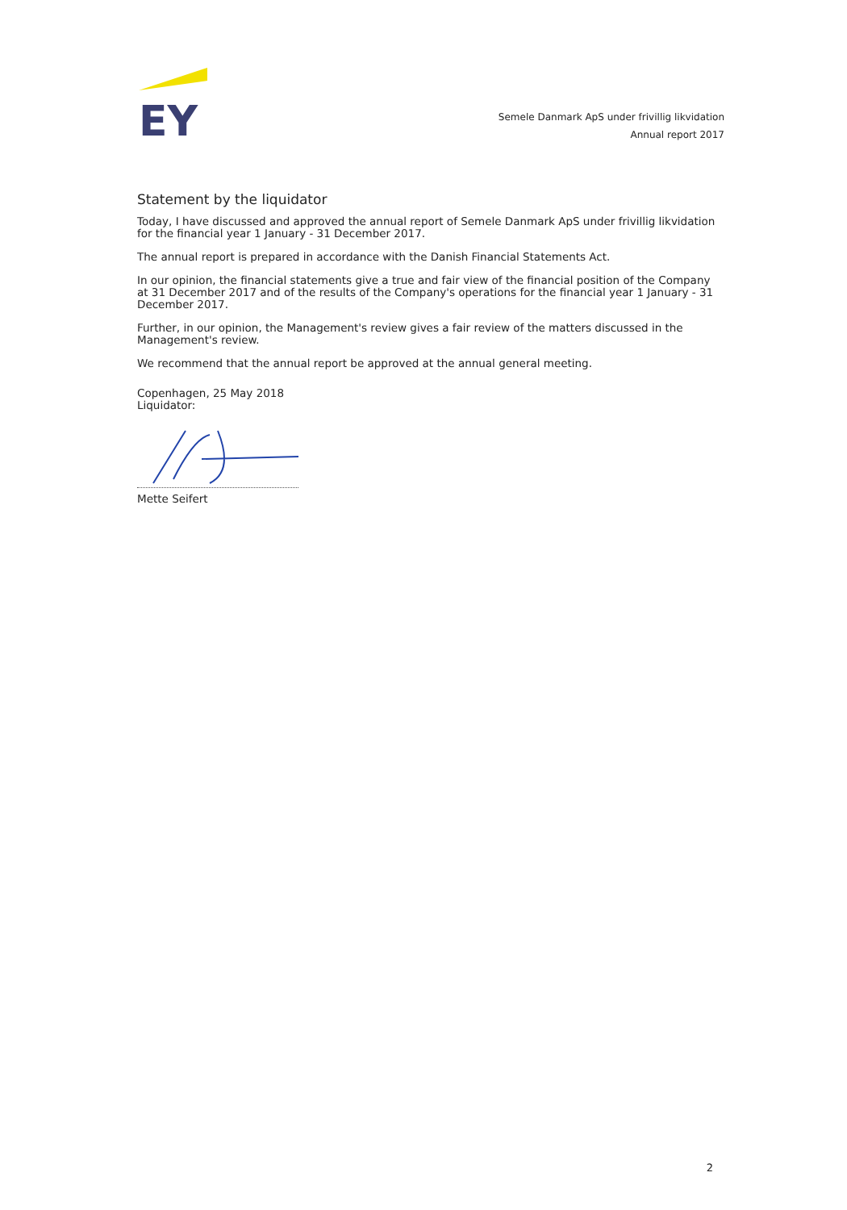EY
Semele Danmark ApS under frivillig likvidation
Annual report 2017
Statement by the liquidator
Today, I have discussed and approved the annual report of Semele Danmark ApS under frivillig likvidation for the financial year 1 January - 31 December 2017.
The annual report is prepared in accordance with the Danish Financial Statements Act.
In our opinion, the financial statements give a true and fair view of the financial position of the Company at 31 December 2017 and of the results of the Company's operations for the financial year 1 January - 31 December 2017.
Further, in our opinion, the Management's review gives a fair review of the matters discussed in the Management's review.
We recommend that the annual report be approved at the annual general meeting.
Copenhagen, 25 May 2018
Liquidator:
Mette Seifert
2